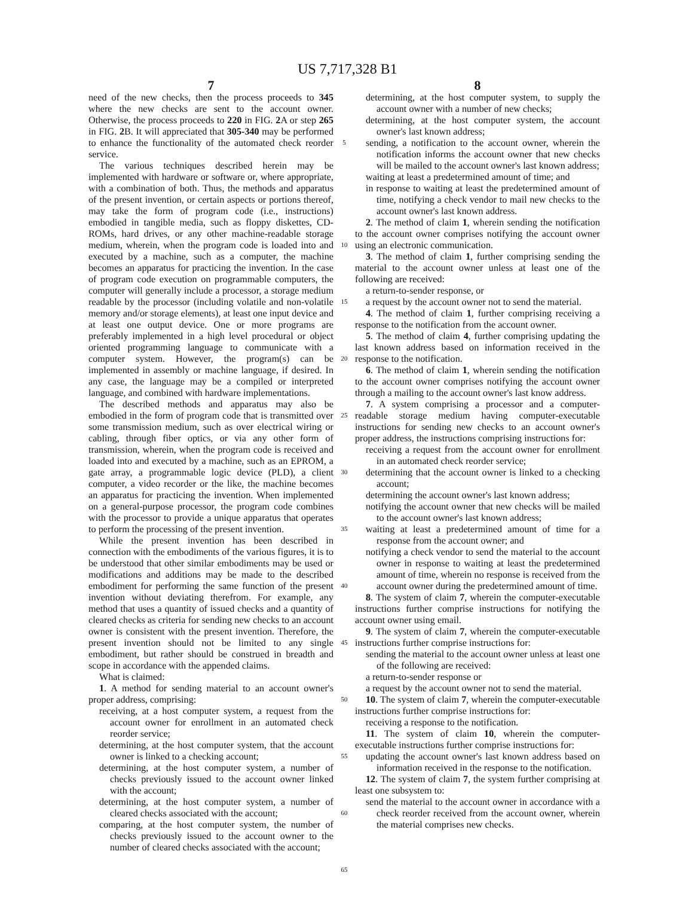US 7,717,328 B1
7
need of the new checks, then the process proceeds to 345 where the new checks are sent to the account owner. Otherwise, the process proceeds to 220 in FIG. 2 A or step 265 in FIG. 2 B. It will appreciated that 305-340 may be performed to enhance the functionality of the automated check reorder service.
The various techniques described herein may be implemented with hardware or software or, where appropriate, with a combination of both. Thus, the methods and apparatus of the present invention, or certain aspects or portions thereof, may take the form of program code (i.e., instructions) embodied in tangible media, such as floppy diskettes, CD-ROMs, hard drives, or any other machine-readable storage medium, wherein, when the program code is loaded into and executed by a machine, such as a computer, the machine becomes an apparatus for practicing the invention. In the case of program code execution on programmable computers, the computer will generally include a processor, a storage medium readable by the processor (including volatile and non-volatile memory and/or storage elements), at least one input device and at least one output device. One or more programs are preferably implemented in a high level procedural or object oriented programming language to communicate with a computer system. However, the program(s) can be implemented in assembly or machine language, if desired. In any case, the language may be a compiled or interpreted language, and combined with hardware implementations.
The described methods and apparatus may also be embodied in the form of program code that is transmitted over some transmission medium, such as over electrical wiring or cabling, through fiber optics, or via any other form of transmission, wherein, when the program code is received and loaded into and executed by a machine, such as an EPROM, a gate array, a programmable logic device (PLD), a client computer, a video recorder or the like, the machine becomes an apparatus for practicing the invention. When implemented on a general-purpose processor, the program code combines with the processor to provide a unique apparatus that operates to perform the processing of the present invention.
While the present invention has been described in connection with the embodiments of the various figures, it is to be understood that other similar embodiments may be used or modifications and additions may be made to the described embodiment for performing the same function of the present invention without deviating therefrom. For example, any method that uses a quantity of issued checks and a quantity of cleared checks as criteria for sending new checks to an account owner is consistent with the present invention. Therefore, the present invention should not be limited to any single embodiment, but rather should be construed in breadth and scope in accordance with the appended claims.
What is claimed:
1. A method for sending material to an account owner's proper address, comprising:
receiving, at a host computer system, a request from the account owner for enrollment in an automated check reorder service;
determining, at the host computer system, that the account owner is linked to a checking account;
determining, at the host computer system, a number of checks previously issued to the account owner linked with the account;
determining, at the host computer system, a number of cleared checks associated with the account;
comparing, at the host computer system, the number of checks previously issued to the account owner to the number of cleared checks associated with the account;
5
10
15
20
25
30
35
40
45
50
55
60
65
8
determining, at the host computer system, to supply the account owner with a number of new checks;
determining, at the host computer system, the account owner's last known address;
sending, a notification to the account owner, wherein the notification informs the account owner that new checks will be mailed to the account owner's last known address;
waiting at least a predetermined amount of time; and
in response to waiting at least the predetermined amount of time, notifying a check vendor to mail new checks to the account owner's last known address.
2. The method of claim 1, wherein sending the notification to the account owner comprises notifying the account owner using an electronic communication.
3. The method of claim 1, further comprising sending the material to the account owner unless at least one of the following are received:
a return-to-sender response, or
a request by the account owner not to send the material.
4. The method of claim 1, further comprising receiving a response to the notification from the account owner.
5. The method of claim 4, further comprising updating the last known address based on information received in the response to the notification.
6. The method of claim 1, wherein sending the notification to the account owner comprises notifying the account owner through a mailing to the account owner's last know address.
7. A system comprising a processor and a computer-readable storage medium having computer-executable instructions for sending new checks to an account owner's proper address, the instructions comprising instructions for:
receiving a request from the account owner for enrollment in an automated check reorder service;
determining that the account owner is linked to a checking account;
determining the account owner's last known address;
notifying the account owner that new checks will be mailed to the account owner's last known address;
waiting at least a predetermined amount of time for a response from the account owner; and
notifying a check vendor to send the material to the account owner in response to waiting at least the predetermined amount of time, wherein no response is received from the account owner during the predetermined amount of time.
8. The system of claim 7, wherein the computer-executable instructions further comprise instructions for notifying the account owner using email.
9. The system of claim 7, wherein the computer-executable instructions further comprise instructions for:
sending the material to the account owner unless at least one of the following are received:
a return-to-sender response or
a request by the account owner not to send the material.
10. The system of claim 7, wherein the computer-executable instructions further comprise instructions for:
receiving a response to the notification.
11. The system of claim 10, wherein the computer-executable instructions further comprise instructions for:
updating the account owner's last known address based on information received in the response to the notification.
12. The system of claim 7, the system further comprising at least one subsystem to:
send the material to the account owner in accordance with a check reorder received from the account owner, wherein the material comprises new checks.